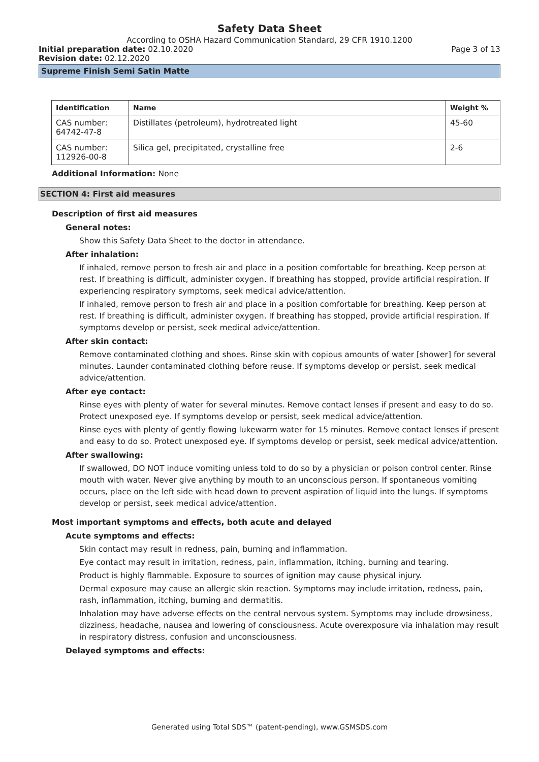Safety Data Sheet
According to OSHA Hazard Communication Standard, 29 CFR 1910.1200
Initial preparation date: 02.10.2020 Page 3 of 13
Revision date: 02.12.2020
Supreme Finish Semi Satin Matte
| Identification | Name | Weight % |
| --- | --- | --- |
| CAS number: 64742-47-8 | Distillates (petroleum), hydrotreated light | 45-60 |
| CAS number: 112926-00-8 | Silica gel, precipitated, crystalline free | 2-6 |
Additional Information: None
SECTION 4: First aid measures
Description of first aid measures
General notes:
Show this Safety Data Sheet to the doctor in attendance.
After inhalation:
If inhaled, remove person to fresh air and place in a position comfortable for breathing. Keep person at rest. If breathing is difficult, administer oxygen. If breathing has stopped, provide artificial respiration. If experiencing respiratory symptoms, seek medical advice/attention.
If inhaled, remove person to fresh air and place in a position comfortable for breathing. Keep person at rest. If breathing is difficult, administer oxygen. If breathing has stopped, provide artificial respiration. If symptoms develop or persist, seek medical advice/attention.
After skin contact:
Remove contaminated clothing and shoes. Rinse skin with copious amounts of water [shower] for several minutes. Launder contaminated clothing before reuse. If symptoms develop or persist, seek medical advice/attention.
After eye contact:
Rinse eyes with plenty of water for several minutes. Remove contact lenses if present and easy to do so. Protect unexposed eye. If symptoms develop or persist, seek medical advice/attention.
Rinse eyes with plenty of gently flowing lukewarm water for 15 minutes. Remove contact lenses if present and easy to do so. Protect unexposed eye. If symptoms develop or persist, seek medical advice/attention.
After swallowing:
If swallowed, DO NOT induce vomiting unless told to do so by a physician or poison control center. Rinse mouth with water. Never give anything by mouth to an unconscious person. If spontaneous vomiting occurs, place on the left side with head down to prevent aspiration of liquid into the lungs. If symptoms develop or persist, seek medical advice/attention.
Most important symptoms and effects, both acute and delayed
Acute symptoms and effects:
Skin contact may result in redness, pain, burning and inflammation.
Eye contact may result in irritation, redness, pain, inflammation, itching, burning and tearing.
Product is highly flammable. Exposure to sources of ignition may cause physical injury.
Dermal exposure may cause an allergic skin reaction. Symptoms may include irritation, redness, pain, rash, inflammation, itching, burning and dermatitis.
Inhalation may have adverse effects on the central nervous system. Symptoms may include drowsiness, dizziness, headache, nausea and lowering of consciousness. Acute overexposure via inhalation may result in respiratory distress, confusion and unconsciousness.
Delayed symptoms and effects:
Generated using Total SDS™ (patent-pending), www.GSMSDS.com